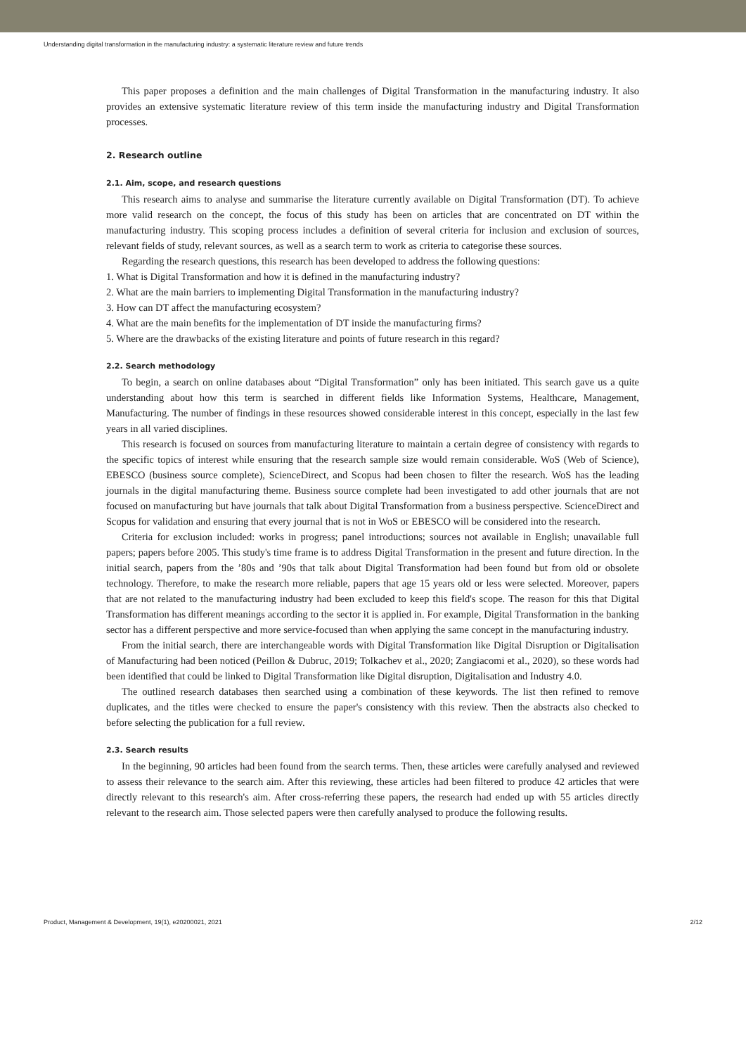Understanding digital transformation in the manufacturing industry: a systematic literature review and future trends
This paper proposes a definition and the main challenges of Digital Transformation in the manufacturing industry. It also provides an extensive systematic literature review of this term inside the manufacturing industry and Digital Transformation processes.
2. Research outline
2.1. Aim, scope, and research questions
This research aims to analyse and summarise the literature currently available on Digital Transformation (DT). To achieve more valid research on the concept, the focus of this study has been on articles that are concentrated on DT within the manufacturing industry. This scoping process includes a definition of several criteria for inclusion and exclusion of sources, relevant fields of study, relevant sources, as well as a search term to work as criteria to categorise these sources.
Regarding the research questions, this research has been developed to address the following questions:
1. What is Digital Transformation and how it is defined in the manufacturing industry?
2. What are the main barriers to implementing Digital Transformation in the manufacturing industry?
3. How can DT affect the manufacturing ecosystem?
4. What are the main benefits for the implementation of DT inside the manufacturing firms?
5. Where are the drawbacks of the existing literature and points of future research in this regard?
2.2. Search methodology
To begin, a search on online databases about “Digital Transformation” only has been initiated. This search gave us a quite understanding about how this term is searched in different fields like Information Systems, Healthcare, Management, Manufacturing. The number of findings in these resources showed considerable interest in this concept, especially in the last few years in all varied disciplines.
This research is focused on sources from manufacturing literature to maintain a certain degree of consistency with regards to the specific topics of interest while ensuring that the research sample size would remain considerable. WoS (Web of Science), EBESCO (business source complete), ScienceDirect, and Scopus had been chosen to filter the research. WoS has the leading journals in the digital manufacturing theme. Business source complete had been investigated to add other journals that are not focused on manufacturing but have journals that talk about Digital Transformation from a business perspective. ScienceDirect and Scopus for validation and ensuring that every journal that is not in WoS or EBESCO will be considered into the research.
Criteria for exclusion included: works in progress; panel introductions; sources not available in English; unavailable full papers; papers before 2005. This study's time frame is to address Digital Transformation in the present and future direction. In the initial search, papers from the ’80s and ’90s that talk about Digital Transformation had been found but from old or obsolete technology. Therefore, to make the research more reliable, papers that age 15 years old or less were selected. Moreover, papers that are not related to the manufacturing industry had been excluded to keep this field's scope. The reason for this that Digital Transformation has different meanings according to the sector it is applied in. For example, Digital Transformation in the banking sector has a different perspective and more service-focused than when applying the same concept in the manufacturing industry.
From the initial search, there are interchangeable words with Digital Transformation like Digital Disruption or Digitalisation of Manufacturing had been noticed (Peillon & Dubruc, 2019; Tolkachev et al., 2020; Zangiacomi et al., 2020), so these words had been identified that could be linked to Digital Transformation like Digital disruption, Digitalisation and Industry 4.0.
The outlined research databases then searched using a combination of these keywords. The list then refined to remove duplicates, and the titles were checked to ensure the paper's consistency with this review. Then the abstracts also checked to before selecting the publication for a full review.
2.3. Search results
In the beginning, 90 articles had been found from the search terms. Then, these articles were carefully analysed and reviewed to assess their relevance to the search aim. After this reviewing, these articles had been filtered to produce 42 articles that were directly relevant to this research's aim. After cross-referring these papers, the research had ended up with 55 articles directly relevant to the research aim. Those selected papers were then carefully analysed to produce the following results.
Product, Management & Development, 19(1), e20200021, 2021 2/12